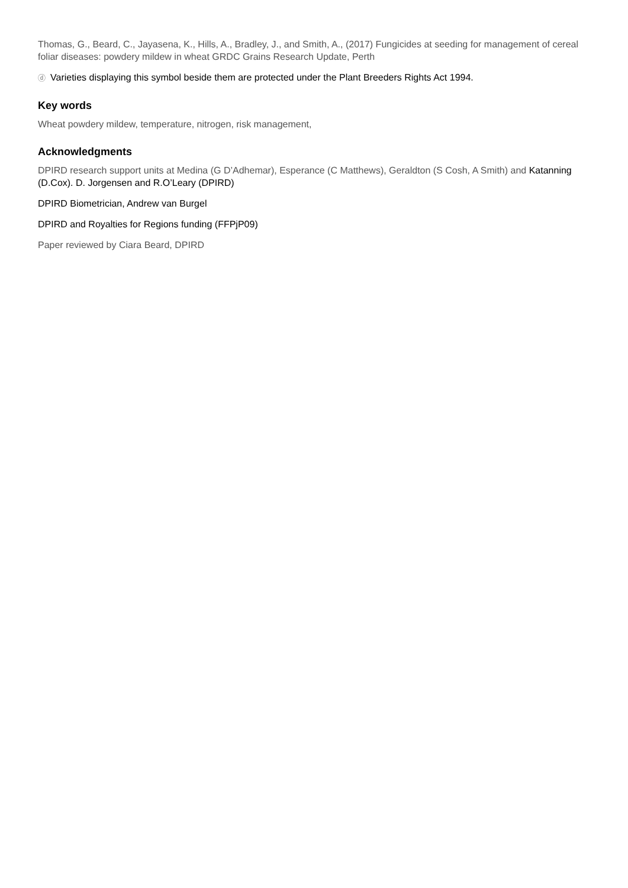Thomas, G., Beard, C., Jayasena, K., Hills, A., Bradley, J., and Smith, A., (2017) Fungicides at seeding for management of cereal foliar diseases: powdery mildew in wheat GRDC Grains Research Update, Perth
ⓓ Varieties displaying this symbol beside them are protected under the Plant Breeders Rights Act 1994.
Key words
Wheat powdery mildew, temperature, nitrogen, risk management,
Acknowledgments
DPIRD research support units at Medina (G D’Adhemar), Esperance (C Matthews), Geraldton (S Cosh, A Smith) and Katanning (D.Cox). D. Jorgensen and R.O’Leary (DPIRD)
DPIRD Biometrician, Andrew van Burgel
DPIRD and Royalties for Regions funding (FFPjP09)
Paper reviewed by Ciara Beard, DPIRD